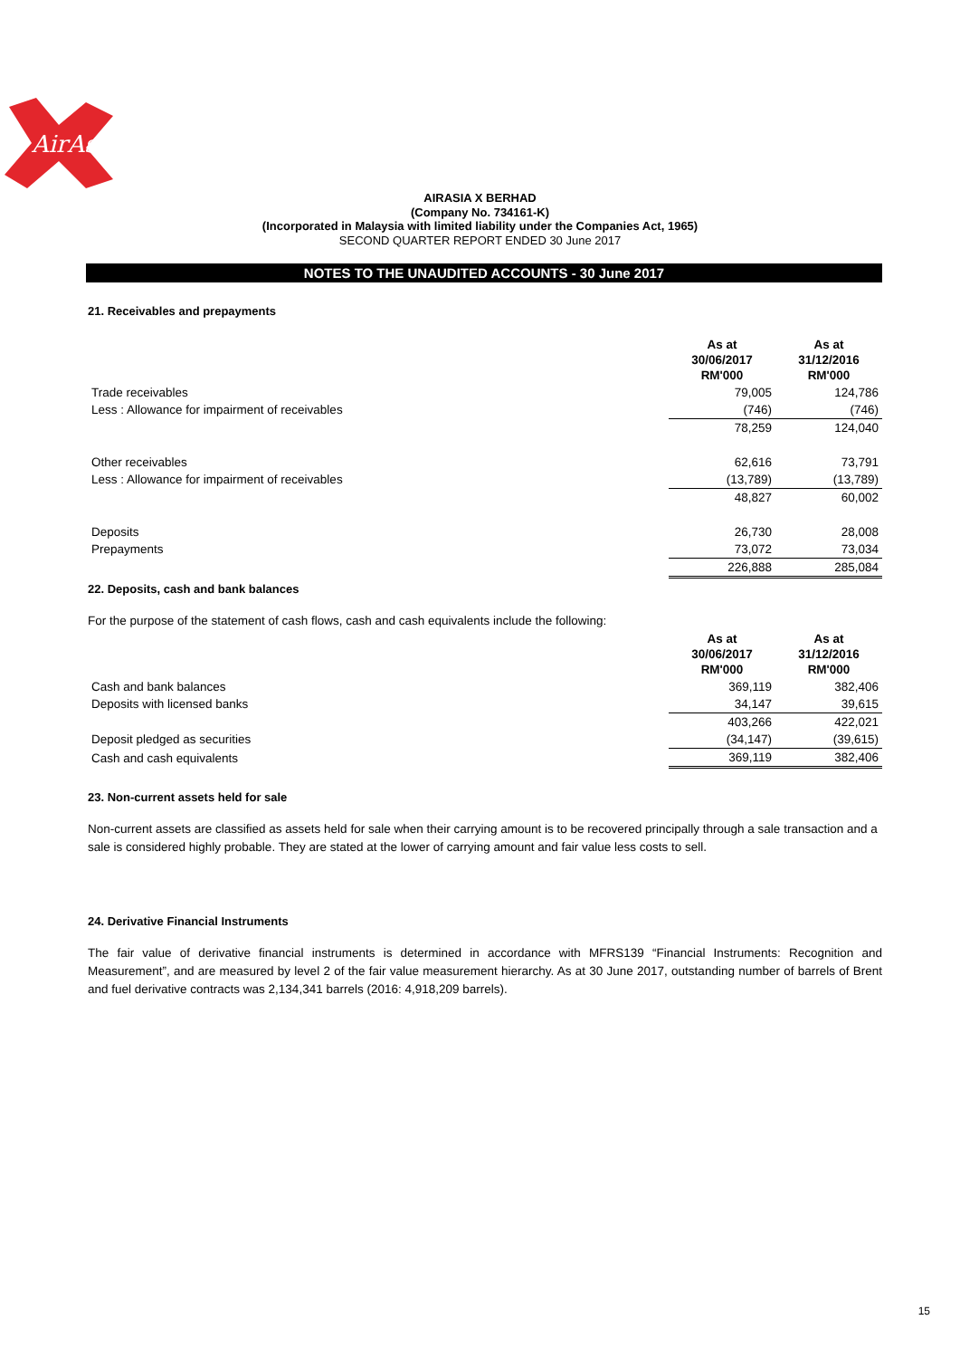AirAsia
AIRASIA X BERHAD
(Company No. 734161-K)
(Incorporated in Malaysia with limited liability under the Companies Act, 1965)
SECOND QUARTER REPORT ENDED 30 June 2017
NOTES TO THE UNAUDITED ACCOUNTS - 30 June 2017
21. Receivables and prepayments
| | As at 30/06/2017 RM'000 | As at 31/12/2016 RM'000 |
| Trade receivables | 79,005 | 124,786 |
| Less : Allowance for impairment of receivables | (746) | (746) |
| | 78,259 | 124,040 |
| Other receivables | 62,616 | 73,791 |
| Less : Allowance for impairment of receivables | (13,789) | (13,789) |
| | 48,827 | 60,002 |
| Deposits | 26,730 | 28,008 |
| Prepayments | 73,072 | 73,034 |
| | 226,888 | 285,084 |
22. Deposits, cash and bank balances
For the purpose of the statement of cash flows, cash and cash equivalents include the following:
| | As at 30/06/2017 RM'000 | As at 31/12/2016 RM'000 |
| Cash and bank balances | 369,119 | 382,406 |
| Deposits with licensed banks | 34,147 | 39,615 |
| | 403,266 | 422,021 |
| Deposit pledged as securities | (34,147) | (39,615) |
| Cash and cash equivalents | 369,119 | 382,406 |
23. Non-current assets held for sale
Non-current assets are classified as assets held for sale when their carrying amount is to be recovered principally through a sale transaction and a sale is considered highly probable. They are stated at the lower of carrying amount and fair value less costs to sell.
24. Derivative Financial Instruments
The fair value of derivative financial instruments is determined in accordance with MFRS139 “Financial Instruments: Recognition and Measurement”, and are measured by level 2 of the fair value measurement hierarchy. As at 30 June 2017, outstanding number of barrels of Brent and fuel derivative contracts was 2,134,341 barrels (2016: 4,918,209 barrels).
15